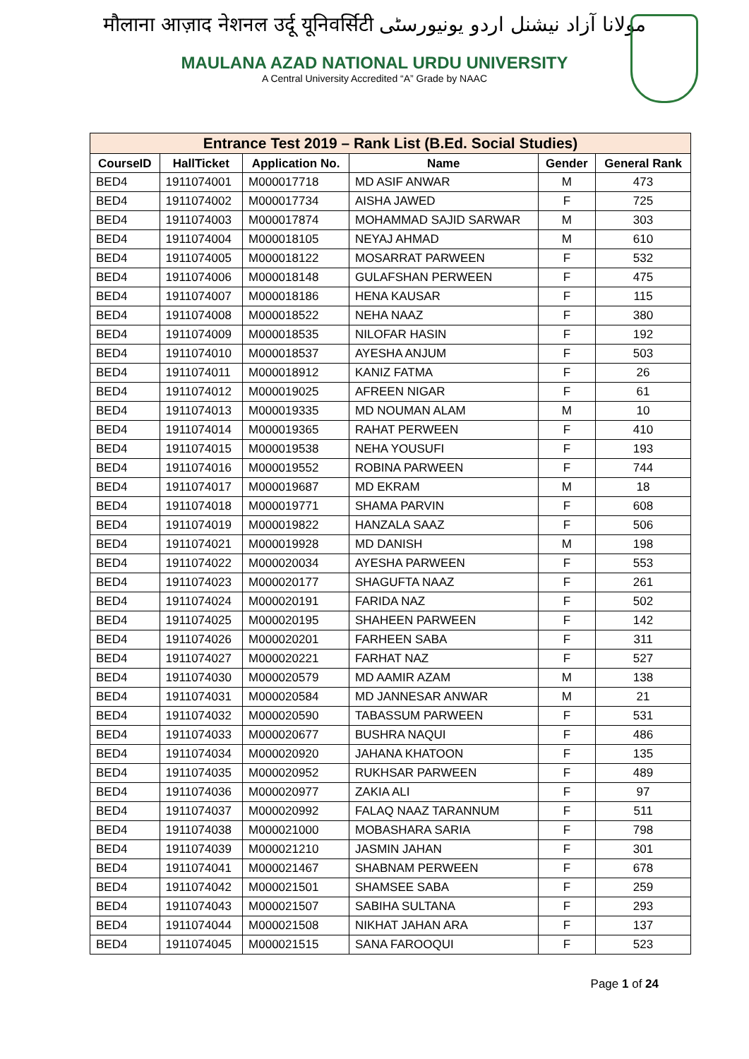मौलाना आज़ाद नेशनल उर्दू यूनिवर्सिटी مولانا آزاد نیشنل اردو یونیورسٹی
MAULANA AZAD NATIONAL URDU UNIVERSITY
A Central University Accredited “A” Grade by NAAC
| Entrance Test 2019 – Rank List (B.Ed. Social Studies) | | | | | |
| --- | --- | --- | --- | --- | --- |
| CourseID | HallTicket | Application No. | Name | Gender | General Rank |
| BED4 | 1911074001 | M000017718 | MD ASIF ANWAR | M | 473 |
| BED4 | 1911074002 | M000017734 | AISHA JAWED | F | 725 |
| BED4 | 1911074003 | M000017874 | MOHAMMAD SAJID SARWAR | M | 303 |
| BED4 | 1911074004 | M000018105 | NEYAJ AHMAD | M | 610 |
| BED4 | 1911074005 | M000018122 | MOSARRAT PARWEEN | F | 532 |
| BED4 | 1911074006 | M000018148 | GULAFSHAN PERWEEN | F | 475 |
| BED4 | 1911074007 | M000018186 | HENA KAUSAR | F | 115 |
| BED4 | 1911074008 | M000018522 | NEHA NAAZ | F | 380 |
| BED4 | 1911074009 | M000018535 | NILOFAR HASIN | F | 192 |
| BED4 | 1911074010 | M000018537 | AYESHA ANJUM | F | 503 |
| BED4 | 1911074011 | M000018912 | KANIZ FATMA | F | 26 |
| BED4 | 1911074012 | M000019025 | AFREEN NIGAR | F | 61 |
| BED4 | 1911074013 | M000019335 | MD NOUMAN ALAM | M | 10 |
| BED4 | 1911074014 | M000019365 | RAHAT PERWEEN | F | 410 |
| BED4 | 1911074015 | M000019538 | NEHA YOUSUFI | F | 193 |
| BED4 | 1911074016 | M000019552 | ROBINA PARWEEN | F | 744 |
| BED4 | 1911074017 | M000019687 | MD EKRAM | M | 18 |
| BED4 | 1911074018 | M000019771 | SHAMA PARVIN | F | 608 |
| BED4 | 1911074019 | M000019822 | HANZALA SAAZ | F | 506 |
| BED4 | 1911074021 | M000019928 | MD DANISH | M | 198 |
| BED4 | 1911074022 | M000020034 | AYESHA PARWEEN | F | 553 |
| BED4 | 1911074023 | M000020177 | SHAGUFTA NAAZ | F | 261 |
| BED4 | 1911074024 | M000020191 | FARIDA NAZ | F | 502 |
| BED4 | 1911074025 | M000020195 | SHAHEEN PARWEEN | F | 142 |
| BED4 | 1911074026 | M000020201 | FARHEEN SABA | F | 311 |
| BED4 | 1911074027 | M000020221 | FARHAT NAZ | F | 527 |
| BED4 | 1911074030 | M000020579 | MD AAMIR AZAM | M | 138 |
| BED4 | 1911074031 | M000020584 | MD JANNESAR ANWAR | M | 21 |
| BED4 | 1911074032 | M000020590 | TABASSUM PARWEEN | F | 531 |
| BED4 | 1911074033 | M000020677 | BUSHRA NAQUI | F | 486 |
| BED4 | 1911074034 | M000020920 | JAHANA KHATOON | F | 135 |
| BED4 | 1911074035 | M000020952 | RUKHSAR PARWEEN | F | 489 |
| BED4 | 1911074036 | M000020977 | ZAKIA ALI | F | 97 |
| BED4 | 1911074037 | M000020992 | FALAQ NAAZ TARANNUM | F | 511 |
| BED4 | 1911074038 | M000021000 | MOBASHARA SARIA | F | 798 |
| BED4 | 1911074039 | M000021210 | JASMIN JAHAN | F | 301 |
| BED4 | 1911074041 | M000021467 | SHABNAM PERWEEN | F | 678 |
| BED4 | 1911074042 | M000021501 | SHAMSEE SABA | F | 259 |
| BED4 | 1911074043 | M000021507 | SABIHA SULTANA | F | 293 |
| BED4 | 1911074044 | M000021508 | NIKHAT JAHAN ARA | F | 137 |
| BED4 | 1911074045 | M000021515 | SANA FAROOQUI | F | 523 |
Page 1 of 24